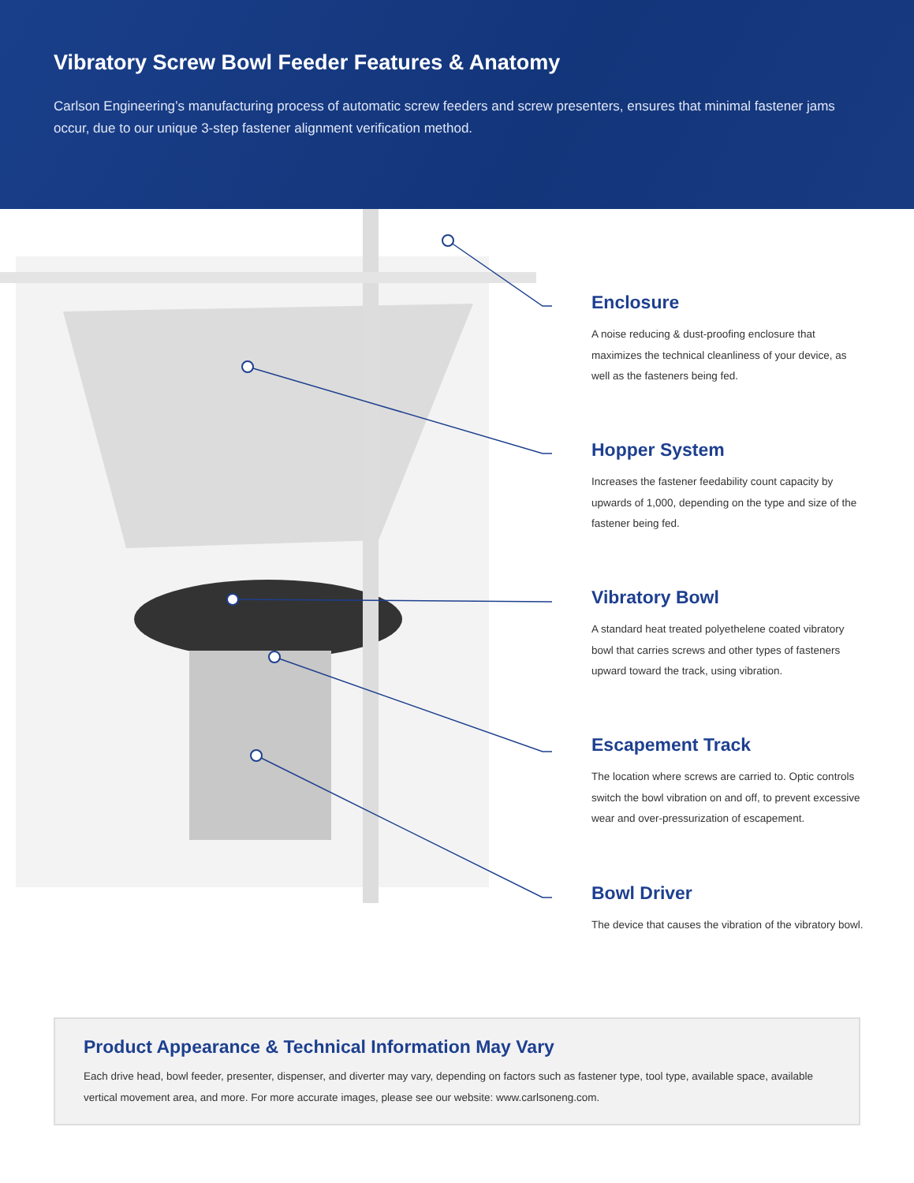Vibratory Screw Bowl Feeder Features & Anatomy
Carlson Engineering’s manufacturing process of automatic screw feeders and screw presenters, ensures that minimal fastener jams occur, due to our unique 3-step fastener alignment verification method.
Enclosure
A noise reducing & dust-proofing enclosure that maximizes the technical cleanliness of your device, as well as the fasteners being fed.
Hopper System
Increases the fastener feedability count capacity by upwards of 1,000, depending on the type and size of the fastener being fed.
Vibratory Bowl
A standard heat treated polyethelene coated vibratory bowl that carries screws and other types of fasteners upward toward the track, using vibration.
Escapement Track
The location where screws are carried to. Optic controls switch the bowl vibration on and off, to prevent excessive wear and over-pressurization of escapement.
Bowl Driver
The device that causes the vibration of the vibratory bowl.
Product Appearance & Technical Information May Vary
Each drive head, bowl feeder, presenter, dispenser, and diverter may vary, depending on factors such as fastener type, tool type, available space, available vertical movement area, and more. For more accurate images, please see our website: www.carlsoneng.com.